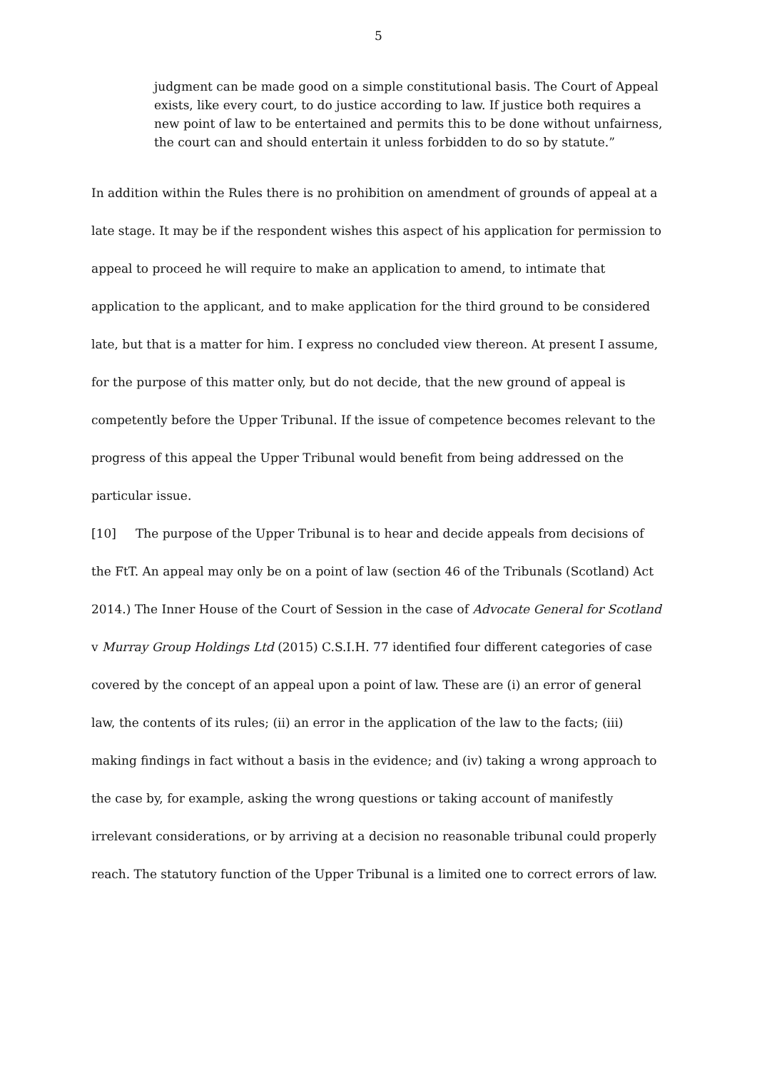5
judgment can be made good on a simple constitutional basis. The Court of Appeal exists, like every court, to do justice according to law. If justice both requires a new point of law to be entertained and permits this to be done without unfairness, the court can and should entertain it unless forbidden to do so by statute.”
In addition within the Rules there is no prohibition on amendment of grounds of appeal at a late stage. It may be if the respondent wishes this aspect of his application for permission to appeal to proceed he will require to make an application to amend, to intimate that application to the applicant, and to make application for the third ground to be considered late, but that is a matter for him. I express no concluded view thereon. At present I assume, for the purpose of this matter only, but do not decide, that the new ground of appeal is competently before the Upper Tribunal. If the issue of competence becomes relevant to the progress of this appeal the Upper Tribunal would benefit from being addressed on the particular issue.
[10] The purpose of the Upper Tribunal is to hear and decide appeals from decisions of the FtT. An appeal may only be on a point of law (section 46 of the Tribunals (Scotland) Act 2014.) The Inner House of the Court of Session in the case of Advocate General for Scotland v Murray Group Holdings Ltd (2015) C.S.I.H. 77 identified four different categories of case covered by the concept of an appeal upon a point of law. These are (i) an error of general law, the contents of its rules; (ii) an error in the application of the law to the facts; (iii) making findings in fact without a basis in the evidence; and (iv) taking a wrong approach to the case by, for example, asking the wrong questions or taking account of manifestly irrelevant considerations, or by arriving at a decision no reasonable tribunal could properly reach. The statutory function of the Upper Tribunal is a limited one to correct errors of law.